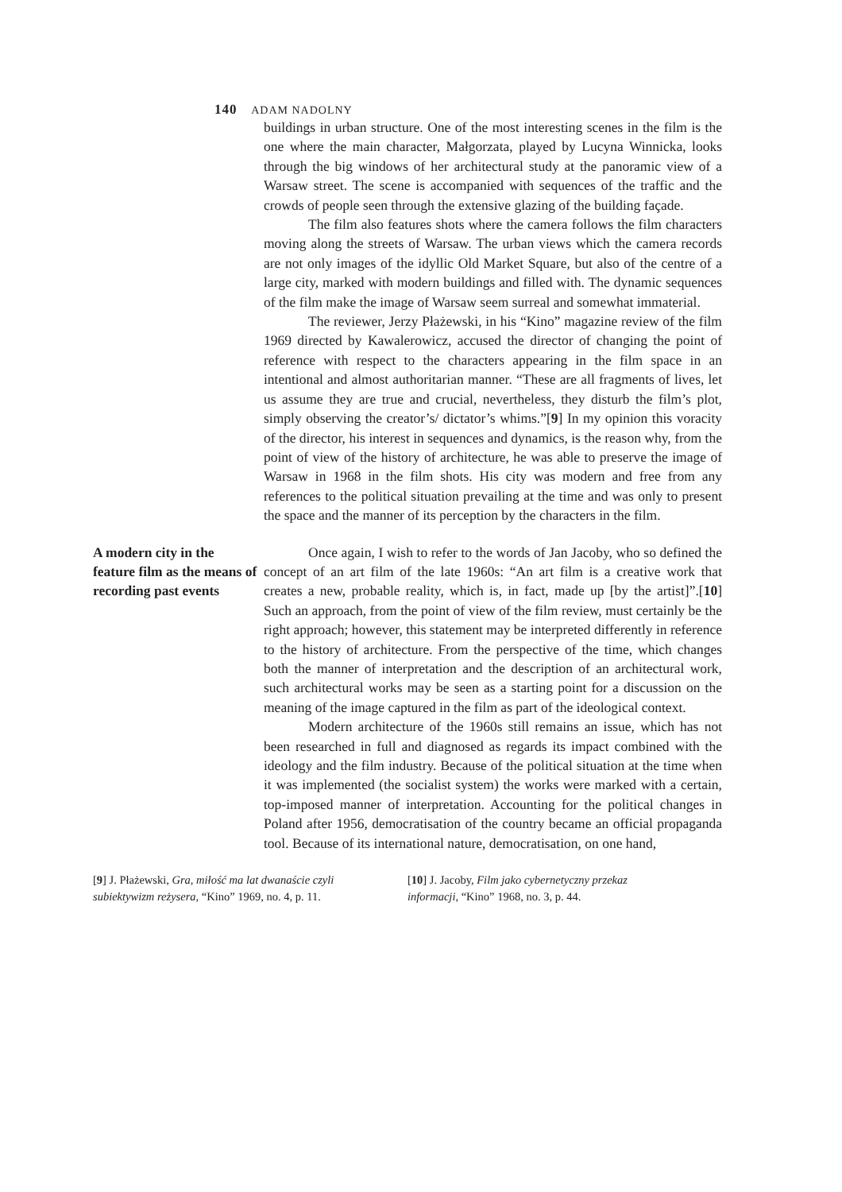140 ADAM NADOLNY
buildings in urban structure. One of the most interesting scenes in the film is the one where the main character, Małgorzata, played by Lucyna Winnicka, looks through the big windows of her architectural study at the panoramic view of a Warsaw street. The scene is accompanied with sequences of the traffic and the crowds of people seen through the extensive glazing of the building façade.
The film also features shots where the camera follows the film characters moving along the streets of Warsaw. The urban views which the camera records are not only images of the idyllic Old Market Square, but also of the centre of a large city, marked with modern buildings and filled with. The dynamic sequences of the film make the image of Warsaw seem surreal and somewhat immaterial.
The reviewer, Jerzy Płażewski, in his “Kino” magazine review of the film 1969 directed by Kawalerowicz, accused the director of changing the point of reference with respect to the characters appearing in the film space in an intentional and almost authoritarian manner. “These are all fragments of lives, let us assume they are true and crucial, nevertheless, they disturb the film’s plot, simply observing the creator’s/ dictator’s whims.”[9] In my opinion this voracity of the director, his interest in sequences and dynamics, is the reason why, from the point of view of the history of architecture, he was able to preserve the image of Warsaw in 1968 in the film shots. His city was modern and free from any references to the political situation prevailing at the time and was only to present the space and the manner of its perception by the characters in the film.
A modern city in the feature film as the means of recording past events
Once again, I wish to refer to the words of Jan Jacoby, who so defined the concept of an art film of the late 1960s: “An art film is a creative work that creates a new, probable reality, which is, in fact, made up [by the artist]”.[10] Such an approach, from the point of view of the film review, must certainly be the right approach; however, this statement may be interpreted differently in reference to the history of architecture. From the perspective of the time, which changes both the manner of interpretation and the description of an architectural work, such architectural works may be seen as a starting point for a discussion on the meaning of the image captured in the film as part of the ideological context.
Modern architecture of the 1960s still remains an issue, which has not been researched in full and diagnosed as regards its impact combined with the ideology and the film industry. Because of the political situation at the time when it was implemented (the socialist system) the works were marked with a certain, top-imposed manner of interpretation. Accounting for the political changes in Poland after 1956, democratisation of the country became an official propaganda tool. Because of its international nature, democratisation, on one hand,
[9] J. Płażewski, Gra, miłość ma lat dwanaście czyli subiektywizm reżysera, “Kino” 1969, no. 4, p. 11.
[10] J. Jacoby, Film jako cybernetyczny przekaz informacji, “Kino” 1968, no. 3, p. 44.